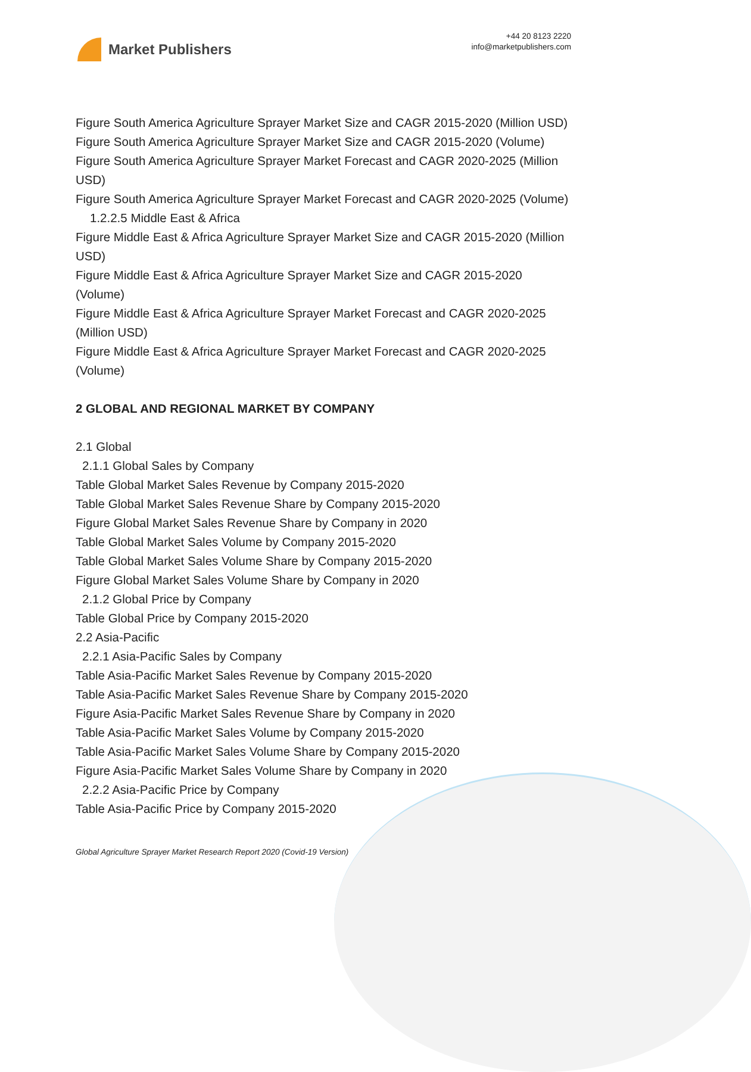Market Publishers
+44 20 8123 2220
info@marketpublishers.com
Figure South America Agriculture Sprayer Market Size and CAGR 2015-2020 (Million USD)
Figure South America Agriculture Sprayer Market Size and CAGR 2015-2020 (Volume)
Figure South America Agriculture Sprayer Market Forecast and CAGR 2020-2025 (Million USD)
Figure South America Agriculture Sprayer Market Forecast and CAGR 2020-2025 (Volume)
1.2.2.5 Middle East & Africa
Figure Middle East & Africa Agriculture Sprayer Market Size and CAGR 2015-2020 (Million USD)
Figure Middle East & Africa Agriculture Sprayer Market Size and CAGR 2015-2020 (Volume)
Figure Middle East & Africa Agriculture Sprayer Market Forecast and CAGR 2020-2025 (Million USD)
Figure Middle East & Africa Agriculture Sprayer Market Forecast and CAGR 2020-2025 (Volume)
2 GLOBAL AND REGIONAL MARKET BY COMPANY
2.1 Global
2.1.1 Global Sales by Company
Table Global Market Sales Revenue by Company 2015-2020
Table Global Market Sales Revenue Share by Company 2015-2020
Figure Global Market Sales Revenue Share by Company in 2020
Table Global Market Sales Volume by Company 2015-2020
Table Global Market Sales Volume Share by Company 2015-2020
Figure Global Market Sales Volume Share by Company in 2020
2.1.2 Global Price by Company
Table Global Price by Company 2015-2020
2.2 Asia-Pacific
2.2.1 Asia-Pacific Sales by Company
Table Asia-Pacific Market Sales Revenue by Company 2015-2020
Table Asia-Pacific Market Sales Revenue Share by Company 2015-2020
Figure Asia-Pacific Market Sales Revenue Share by Company in 2020
Table Asia-Pacific Market Sales Volume by Company 2015-2020
Table Asia-Pacific Market Sales Volume Share by Company 2015-2020
Figure Asia-Pacific Market Sales Volume Share by Company in 2020
2.2.2 Asia-Pacific Price by Company
Table Asia-Pacific Price by Company 2015-2020
Global Agriculture Sprayer Market Research Report 2020 (Covid-19 Version)